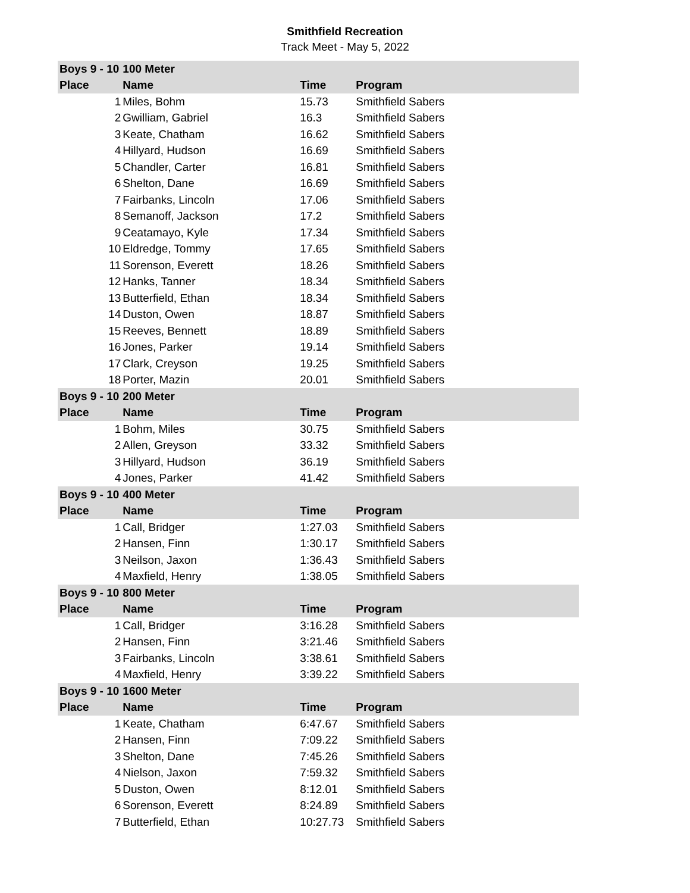Smithfield Recreation
Track Meet - May 5, 2022
| Boys 9 - 10 | 100 Meter | | |
| --- | --- | --- | --- |
| Place | Name | Time | Program |
| 1 | Miles, Bohm | 15.73 | Smithfield Sabers |
| 2 | Gwilliam, Gabriel | 16.3 | Smithfield Sabers |
| 3 | Keate, Chatham | 16.62 | Smithfield Sabers |
| 4 | Hillyard, Hudson | 16.69 | Smithfield Sabers |
| 5 | Chandler, Carter | 16.81 | Smithfield Sabers |
| 6 | Shelton, Dane | 16.69 | Smithfield Sabers |
| 7 | Fairbanks, Lincoln | 17.06 | Smithfield Sabers |
| 8 | Semanoff, Jackson | 17.2 | Smithfield Sabers |
| 9 | Ceatamayo, Kyle | 17.34 | Smithfield Sabers |
| 10 | Eldredge, Tommy | 17.65 | Smithfield Sabers |
| 11 | Sorenson, Everett | 18.26 | Smithfield Sabers |
| 12 | Hanks, Tanner | 18.34 | Smithfield Sabers |
| 13 | Butterfield, Ethan | 18.34 | Smithfield Sabers |
| 14 | Duston, Owen | 18.87 | Smithfield Sabers |
| 15 | Reeves, Bennett | 18.89 | Smithfield Sabers |
| 16 | Jones, Parker | 19.14 | Smithfield Sabers |
| 17 | Clark, Creyson | 19.25 | Smithfield Sabers |
| 18 | Porter, Mazin | 20.01 | Smithfield Sabers |
| Boys 9 - 10 | 200 Meter | | |
| Place | Name | Time | Program |
| 1 | Bohm, Miles | 30.75 | Smithfield Sabers |
| 2 | Allen, Greyson | 33.32 | Smithfield Sabers |
| 3 | Hillyard, Hudson | 36.19 | Smithfield Sabers |
| 4 | Jones, Parker | 41.42 | Smithfield Sabers |
| Boys 9 - 10 | 400 Meter | | |
| Place | Name | Time | Program |
| 1 | Call, Bridger | 1:27.03 | Smithfield Sabers |
| 2 | Hansen, Finn | 1:30.17 | Smithfield Sabers |
| 3 | Neilson, Jaxon | 1:36.43 | Smithfield Sabers |
| 4 | Maxfield, Henry | 1:38.05 | Smithfield Sabers |
| Boys 9 - 10 | 800 Meter | | |
| Place | Name | Time | Program |
| 1 | Call, Bridger | 3:16.28 | Smithfield Sabers |
| 2 | Hansen, Finn | 3:21.46 | Smithfield Sabers |
| 3 | Fairbanks, Lincoln | 3:38.61 | Smithfield Sabers |
| 4 | Maxfield, Henry | 3:39.22 | Smithfield Sabers |
| Boys 9 - 10 | 1600 Meter | | |
| Place | Name | Time | Program |
| 1 | Keate, Chatham | 6:47.67 | Smithfield Sabers |
| 2 | Hansen, Finn | 7:09.22 | Smithfield Sabers |
| 3 | Shelton, Dane | 7:45.26 | Smithfield Sabers |
| 4 | Nielson, Jaxon | 7:59.32 | Smithfield Sabers |
| 5 | Duston, Owen | 8:12.01 | Smithfield Sabers |
| 6 | Sorenson, Everett | 8:24.89 | Smithfield Sabers |
| 7 | Butterfield, Ethan | 10:27.73 | Smithfield Sabers |